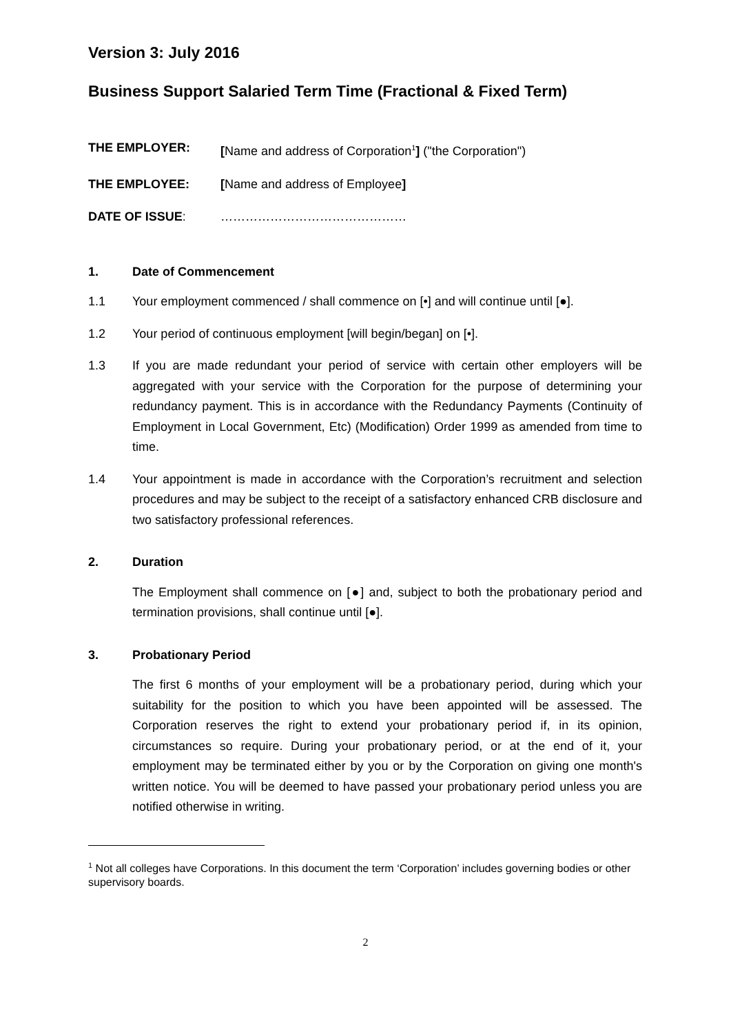Version 3: July 2016
Business Support Salaried Term Time (Fractional & Fixed Term)
THE EMPLOYER: [Name and address of Corporation<sup>1</sup>] ("the Corporation")
THE EMPLOYEE: [Name and address of Employee]
DATE OF ISSUE: ………………………………………
1. Date of Commencement
1.1 Your employment commenced / shall commence on [•] and will continue until [●].
1.2 Your period of continuous employment [will begin/began] on [•].
1.3 If you are made redundant your period of service with certain other employers will be aggregated with your service with the Corporation for the purpose of determining your redundancy payment. This is in accordance with the Redundancy Payments (Continuity of Employment in Local Government, Etc) (Modification) Order 1999 as amended from time to time.
1.4 Your appointment is made in accordance with the Corporation’s recruitment and selection procedures and may be subject to the receipt of a satisfactory enhanced CRB disclosure and two satisfactory professional references.
2. Duration
The Employment shall commence on [●] and, subject to both the probationary period and termination provisions, shall continue until [●].
3. Probationary Period
The first 6 months of your employment will be a probationary period, during which your suitability for the position to which you have been appointed will be assessed. The Corporation reserves the right to extend your probationary period if, in its opinion, circumstances so require. During your probationary period, or at the end of it, your employment may be terminated either by you or by the Corporation on giving one month's written notice. You will be deemed to have passed your probationary period unless you are notified otherwise in writing.
<sup>1</sup> Not all colleges have Corporations. In this document the term ‘Corporation’ includes governing bodies or other supervisory boards.
2